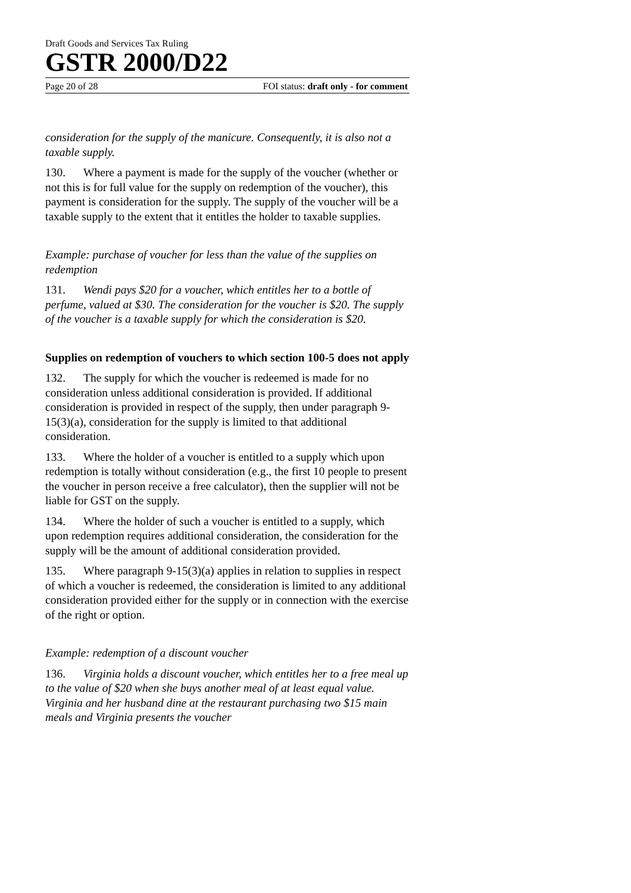Draft Goods and Services Tax Ruling
GSTR 2000/D22
Page 20 of 28 FOI status: draft only - for comment
consideration for the supply of the manicure. Consequently, it is also not a taxable supply.
130. Where a payment is made for the supply of the voucher (whether or not this is for full value for the supply on redemption of the voucher), this payment is consideration for the supply. The supply of the voucher will be a taxable supply to the extent that it entitles the holder to taxable supplies.
Example: purchase of voucher for less than the value of the supplies on redemption
131. Wendi pays $20 for a voucher, which entitles her to a bottle of perfume, valued at $30. The consideration for the voucher is $20. The supply of the voucher is a taxable supply for which the consideration is $20.
Supplies on redemption of vouchers to which section 100-5 does not apply
132. The supply for which the voucher is redeemed is made for no consideration unless additional consideration is provided. If additional consideration is provided in respect of the supply, then under paragraph 9-15(3)(a), consideration for the supply is limited to that additional consideration.
133. Where the holder of a voucher is entitled to a supply which upon redemption is totally without consideration (e.g., the first 10 people to present the voucher in person receive a free calculator), then the supplier will not be liable for GST on the supply.
134. Where the holder of such a voucher is entitled to a supply, which upon redemption requires additional consideration, the consideration for the supply will be the amount of additional consideration provided.
135. Where paragraph 9-15(3)(a) applies in relation to supplies in respect of which a voucher is redeemed, the consideration is limited to any additional consideration provided either for the supply or in connection with the exercise of the right or option.
Example: redemption of a discount voucher
136. Virginia holds a discount voucher, which entitles her to a free meal up to the value of $20 when she buys another meal of at least equal value. Virginia and her husband dine at the restaurant purchasing two $15 main meals and Virginia presents the voucher